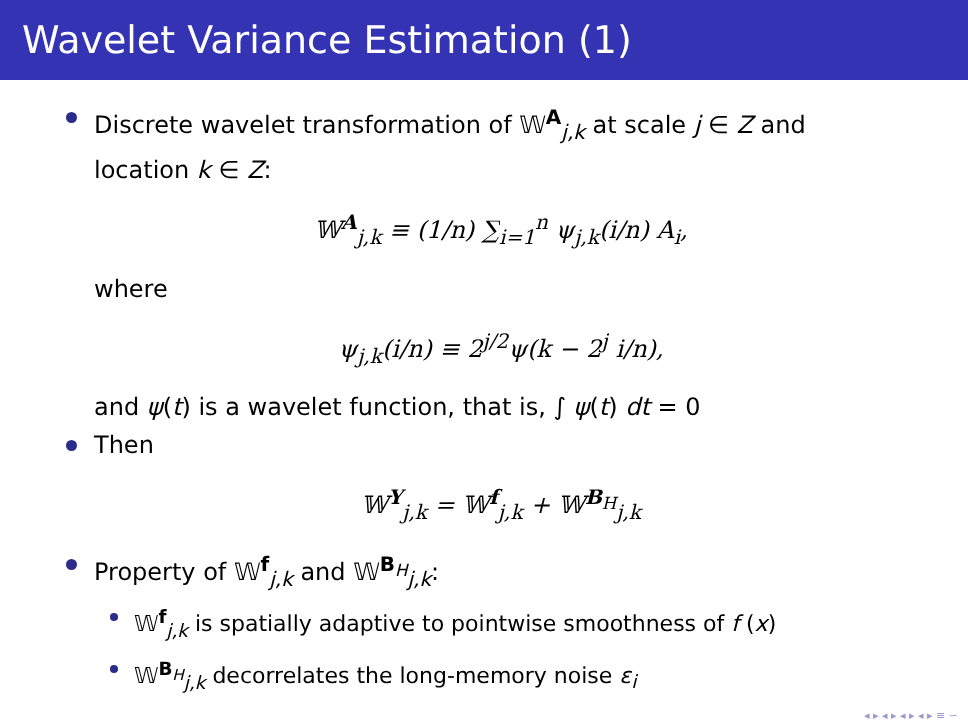Wavelet Variance Estimation (1)
Discrete wavelet transformation of 𝕎<sup>A</sup><sub>j,k</sub> at scale j ∈ Z and location k ∈ Z:
𝕎<sup>A</sup><sub>j,k</sub> ≡ (1/n) ∑<sub>i=1</sub><sup>n</sup> ψ<sub>j,k</sub>(i/n) A<sub>i</sub>,
where
ψ<sub>j,k</sub>(i/n) ≡ 2<sup>j/2</sup>ψ(k − 2<sup>j</sup> i/n),
and ψ(t) is a wavelet function, that is, ∫ ψ(t) dt = 0
Then
𝕎<sup>Y</sup><sub>j,k</sub> = 𝕎<sup>f</sup><sub>j,k</sub> + 𝕎<sup>B<sub>H</sub></sup><sub>j,k</sub>
Property of 𝕎<sup>f</sup><sub>j,k</sub> and 𝕎<sup>B<sub>H</sub></sup><sub>j,k</sub>:
𝕎<sup>f</sup><sub>j,k</sub> is spatially adaptive to pointwise smoothness of f (x)
𝕎<sup>B<sub>H</sub></sup><sub>j,k</sub> decorrelates the long-memory noise ε<sub>i</sub>
◂ ▸ ◂ ▸ ◂ ▸ ◂ ▸ ≡ ∽